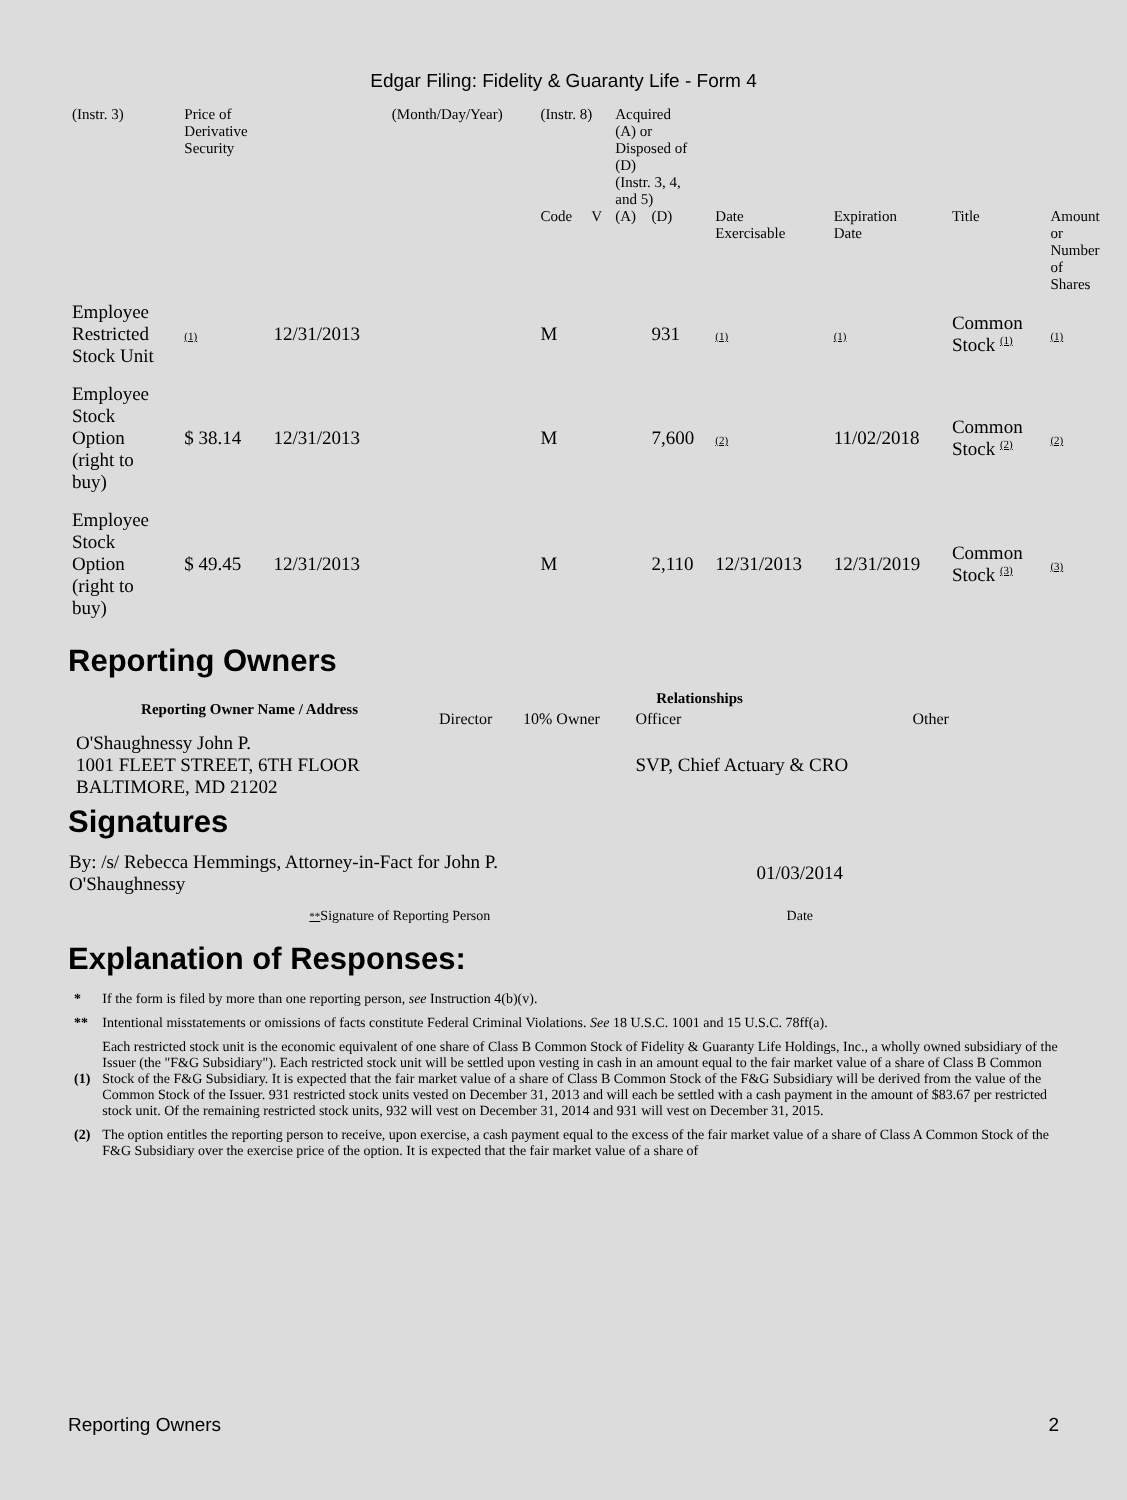Edgar Filing: Fidelity & Guaranty Life - Form 4
| (Instr. 3) | Price of Derivative Security | | (Month/Day/Year) | (Instr. 8) | | Acquired (A) or Disposed of (D) (Instr. 3, 4, and 5) | | | | | |
| | | | | Code | V | (A) | (D) | Date Exercisable | Expiration Date | Title | Amount or Number of Shares |
| Employee Restricted Stock Unit | (1) | 12/31/2013 | | M | | | 931 | (1) | (1) | Common Stock <sup>(1)</sup> | (1) |
| Employee Stock Option (right to buy) | $ 38.14 | 12/31/2013 | | M | | | 7,600 | (2) | 11/02/2018 | Common Stock <sup>(2)</sup> | (2) |
| Employee Stock Option (right to buy) | $ 49.45 | 12/31/2013 | | M | | | 2,110 | 12/31/2013 | 12/31/2019 | Common Stock <sup>(3)</sup> | (3) |
Reporting Owners
| Reporting Owner Name / Address | Relationships | | | |
| --- | --- | --- | --- | --- |
| | Director | 10% Owner | Officer | Other |
| O'Shaughnessy John P. 1001 FLEET STREET, 6TH FLOOR BALTIMORE, MD 21202 | | | SVP, Chief Actuary & CRO | |
Signatures
| By: /s/ Rebecca Hemmings, Attorney-in-Fact for John P. O'Shaughnessy | 01/03/2014 |
| ** Signature of Reporting Person | Date |
Explanation of Responses:
| * | If the form is filed by more than one reporting person, see Instruction 4(b)(v). |
| ** | Intentional misstatements or omissions of facts constitute Federal Criminal Violations. See 18 U.S.C. 1001 and 15 U.S.C. 78ff(a). |
| (1) | Each restricted stock unit is the economic equivalent of one share of Class B Common Stock of Fidelity & Guaranty Life Holdings, Inc., a wholly owned subsidiary of the Issuer (the "F&G Subsidiary"). Each restricted stock unit will be settled upon vesting in cash in an amount equal to the fair market value of a share of Class B Common Stock of the F&G Subsidiary. It is expected that the fair market value of a share of Class B Common Stock of the F&G Subsidiary will be derived from the value of the Common Stock of the Issuer. 931 restricted stock units vested on December 31, 2013 and will each be settled with a cash payment in the amount of $83.67 per restricted stock unit. Of the remaining restricted stock units, 932 will vest on December 31, 2014 and 931 will vest on December 31, 2015. |
| (2) | The option entitles the reporting person to receive, upon exercise, a cash payment equal to the excess of the fair market value of a share of Class A Common Stock of the F&G Subsidiary over the exercise price of the option. It is expected that the fair market value of a share of |
Reporting Owners 2